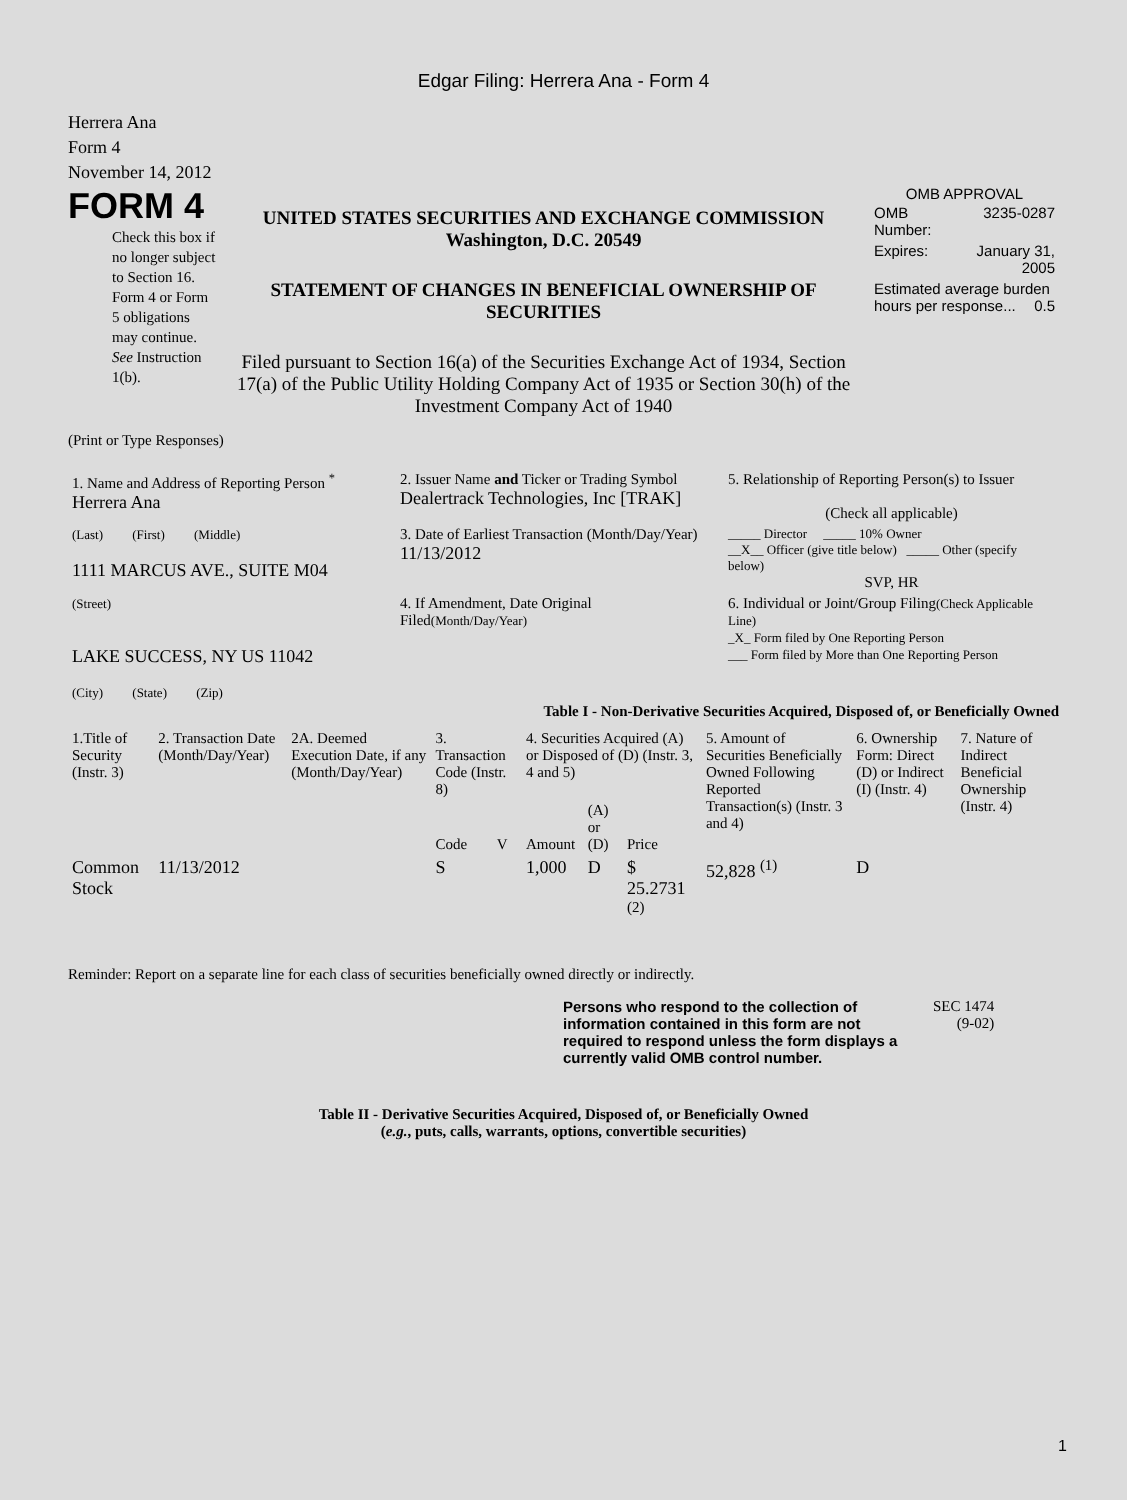Edgar Filing: Herrera Ana - Form 4
Herrera Ana
Form 4
November 14, 2012
FORM 4
Check this box if no longer subject to Section 16. Form 4 or Form 5 obligations may continue. See Instruction 1(b).
UNITED STATES SECURITIES AND EXCHANGE COMMISSION
Washington, D.C. 20549
STATEMENT OF CHANGES IN BENEFICIAL OWNERSHIP OF SECURITIES
Filed pursuant to Section 16(a) of the Securities Exchange Act of 1934, Section 17(a) of the Public Utility Holding Company Act of 1935 or Section 30(h) of the Investment Company Act of 1940
OMB APPROVAL
| OMB Number: | 3235-0287 |
| Expires: | January 31, 2005 |
| Estimated average burden hours per response... 0.5 | |
(Print or Type Responses)
| 1. Name and Address of Reporting Person <sup>*</sup> Herrera Ana | 2. Issuer Name and Ticker or Trading Symbol Dealertrack Technologies, Inc [TRAK] | 5. Relationship of Reporting Person(s) to Issuer (Check all applicable) |
| (Last) (First) (Middle) 1111 MARCUS AVE., SUITE M04 | 3. Date of Earliest Transaction (Month/Day/Year) 11/13/2012 | _____ Director _____ 10% Owner __X__ Officer (give title below) _____ Other (specify below) SVP, HR |
| (Street) LAKE SUCCESS, NY US 11042 (City) (State) (Zip) | 4. If Amendment, Date Original Filed (Month/Day/Year) | 6. Individual or Joint/Group Filing (Check Applicable Line) _X_ Form filed by One Reporting Person ___ Form filed by More than One Reporting Person |
Table I - Non-Derivative Securities Acquired, Disposed of, or Beneficially Owned
| 1.Title of Security (Instr. 3) | 2. Transaction Date (Month/Day/Year) | 2A. Deemed Execution Date, if any (Month/Day/Year) | 3. Transaction Code (Instr. 8) | | 4. Securities Acquired (A) or Disposed of (D) (Instr. 3, 4 and 5) | | | 5. Amount of Securities Beneficially Owned Following Reported Transaction(s) (Instr. 3 and 4) | 6. Ownership Form: Direct (D) or Indirect (I) (Instr. 4) | 7. Nature of Indirect Beneficial Ownership (Instr. 4) |
| --- | --- | --- | --- | --- | --- | --- | --- | --- | --- | --- |
| | | | Code | V | Amount | (A) or (D) | Price | | | |
| Common Stock | 11/13/2012 | | S | | 1,000 | D | $ 25.2731 <sup>(2)</sup> | 52,828 <sup>(1)</sup> | D | |
Reminder: Report on a separate line for each class of securities beneficially owned directly or indirectly.
Persons who respond to the collection of information contained in this form are not required to respond unless the form displays a currently valid OMB control number.
SEC 1474
(9-02)
Table II - Derivative Securities Acquired, Disposed of, or Beneficially Owned
(e.g., puts, calls, warrants, options, convertible securities)
1